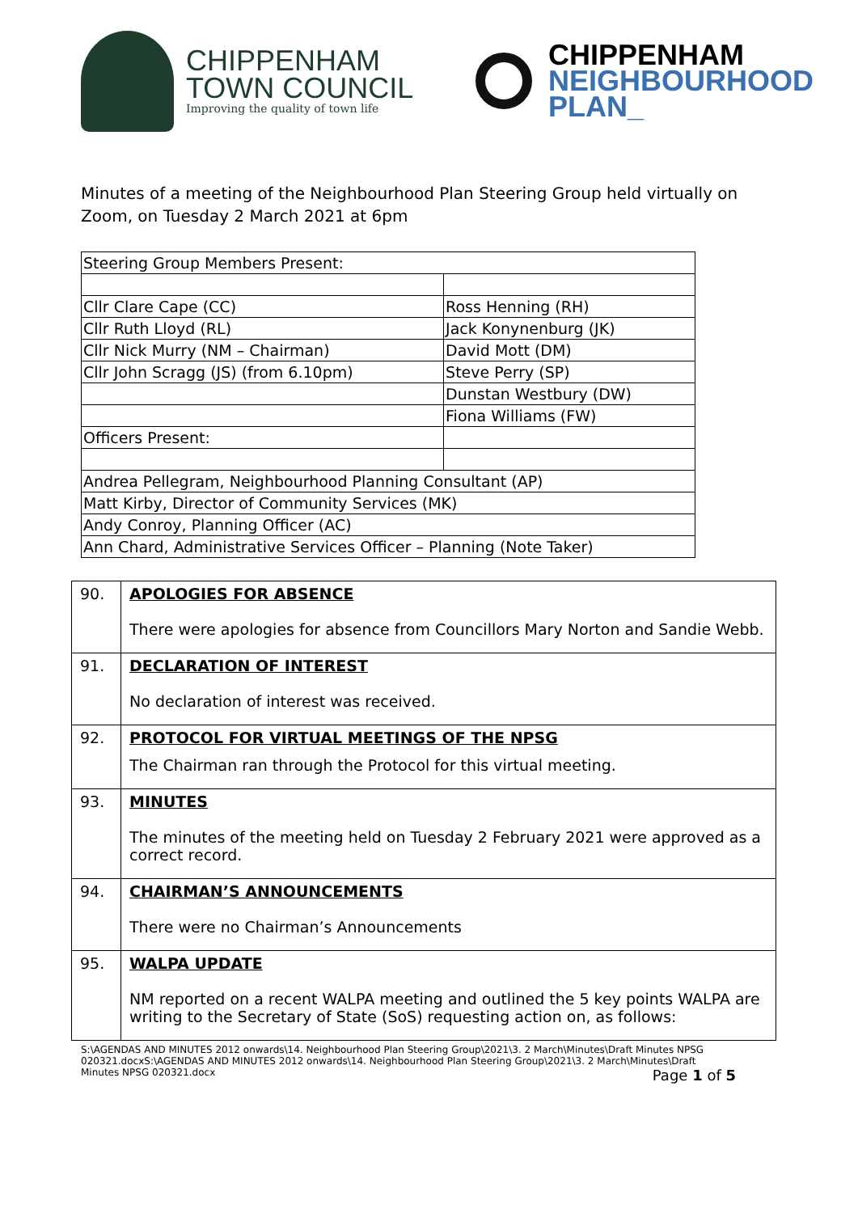CHIPPENHAM
TOWN COUNCIL
Improving the quality of town life
CHIPPENHAM
NEIGHBOURHOOD
PLAN_
Minutes of a meeting of the Neighbourhood Plan Steering Group held virtually on Zoom, on Tuesday 2 March 2021 at 6pm
| Steering Group Members Present: | |
| Cllr Clare Cape (CC) | Ross Henning (RH) |
| Cllr Ruth Lloyd (RL) | Jack Konynenburg (JK) |
| Cllr Nick Murry (NM – Chairman) | David Mott (DM) |
| Cllr John Scragg (JS) (from 6.10pm) | Steve Perry (SP) |
| | Dunstan Westbury (DW) |
| | Fiona Williams (FW) |
| Officers Present: | |
| Andrea Pellegram, Neighbourhood Planning Consultant (AP) | |
| Matt Kirby, Director of Community Services (MK) | |
| Andy Conroy, Planning Officer (AC) | |
| Ann Chard, Administrative Services Officer – Planning (Note Taker) | |
| 90. | APOLOGIES FOR ABSENCE There were apologies for absence from Councillors Mary Norton and Sandie Webb. |
| 91. | DECLARATION OF INTEREST No declaration of interest was received. |
| 92. | PROTOCOL FOR VIRTUAL MEETINGS OF THE NPSG The Chairman ran through the Protocol for this virtual meeting. |
| 93. | MINUTES The minutes of the meeting held on Tuesday 2 February 2021 were approved as a correct record. |
| 94. | CHAIRMAN’S ANNOUNCEMENTS There were no Chairman’s Announcements |
| 95. | WALPA UPDATE NM reported on a recent WALPA meeting and outlined the 5 key points WALPA are writing to the Secretary of State (SoS) requesting action on, as follows: |
S:\AGENDAS AND MINUTES 2012 onwards\14. Neighbourhood Plan Steering Group\2021\3. 2 March\Minutes\Draft Minutes NPSG 020321.docxS:\AGENDAS AND MINUTES 2012 onwards\14. Neighbourhood Plan Steering Group\2021\3. 2 March\Minutes\Draft Minutes NPSG 020321.docx Page 1 of 5